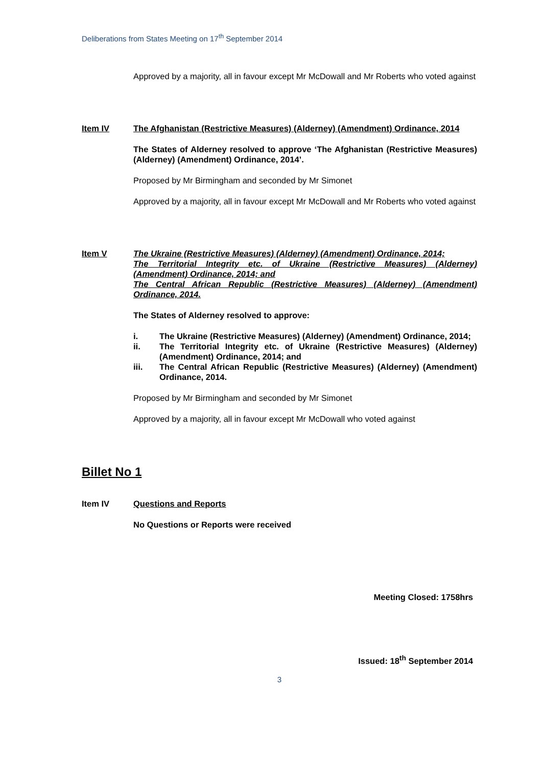Deliberations from States Meeting on 17<sup>th</sup> September 2014
Approved by a majority, all in favour except Mr McDowall and Mr Roberts who voted against
Item IV The Afghanistan (Restrictive Measures) (Alderney) (Amendment) Ordinance, 2014
The States of Alderney resolved to approve ‘The Afghanistan (Restrictive Measures) (Alderney) (Amendment) Ordinance, 2014’.
Proposed by Mr Birmingham and seconded by Mr Simonet
Approved by a majority, all in favour except Mr McDowall and Mr Roberts who voted against
Item V The Ukraine (Restrictive Measures) (Alderney) (Amendment) Ordinance, 2014;
The Territorial Integrity etc. of Ukraine (Restrictive Measures) (Alderney) (Amendment) Ordinance, 2014; and
The Central African Republic (Restrictive Measures) (Alderney) (Amendment) Ordinance, 2014.
The States of Alderney resolved to approve:
i. The Ukraine (Restrictive Measures) (Alderney) (Amendment) Ordinance, 2014;
ii. The Territorial Integrity etc. of Ukraine (Restrictive Measures) (Alderney) (Amendment) Ordinance, 2014; and
iii. The Central African Republic (Restrictive Measures) (Alderney) (Amendment) Ordinance, 2014.
Proposed by Mr Birmingham and seconded by Mr Simonet
Approved by a majority, all in favour except Mr McDowall who voted against
Billet No 1
Item IV Questions and Reports
No Questions or Reports were received
Meeting Closed: 1758hrs
Issued: 18<sup>th</sup> September 2014
3